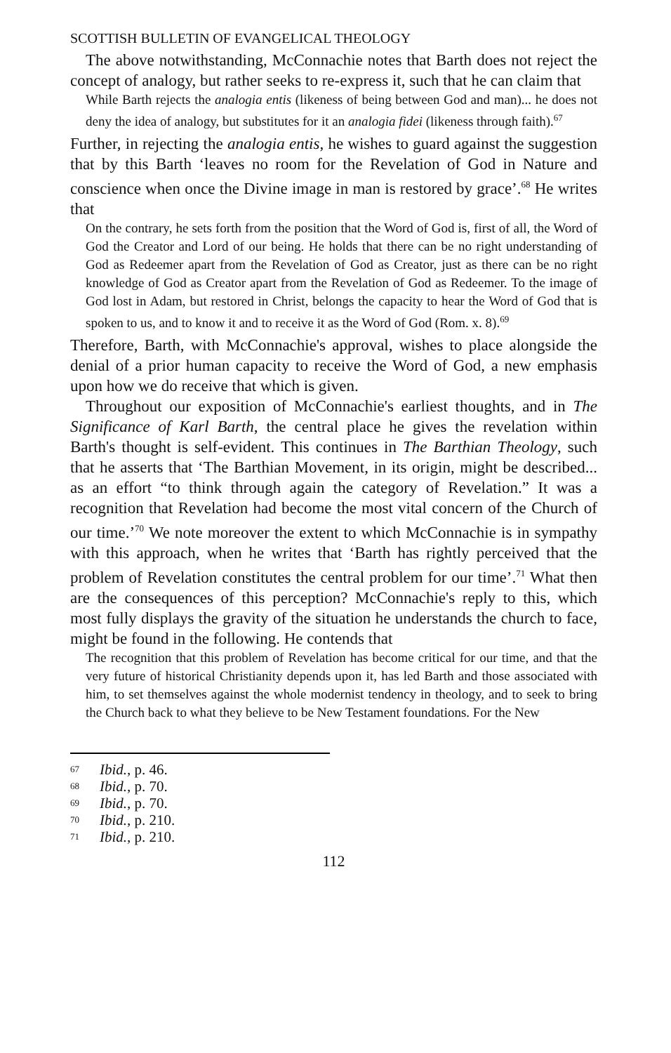SCOTTISH BULLETIN OF EVANGELICAL THEOLOGY
The above notwithstanding, McConnachie notes that Barth does not reject the concept of analogy, but rather seeks to re-express it, such that he can claim that
While Barth rejects the analogia entis (likeness of being between God and man)... he does not deny the idea of analogy, but substitutes for it an analogia fidei (likeness through faith).<sup>67</sup>
Further, in rejecting the analogia entis, he wishes to guard against the suggestion that by this Barth ‘leaves no room for the Revelation of God in Nature and conscience when once the Divine image in man is restored by grace’.<sup>68</sup> He writes that
On the contrary, he sets forth from the position that the Word of God is, first of all, the Word of God the Creator and Lord of our being. He holds that there can be no right understanding of God as Redeemer apart from the Revelation of God as Creator, just as there can be no right knowledge of God as Creator apart from the Revelation of God as Redeemer. To the image of God lost in Adam, but restored in Christ, belongs the capacity to hear the Word of God that is spoken to us, and to know it and to receive it as the Word of God (Rom. x. 8).<sup>69</sup>
Therefore, Barth, with McConnachie's approval, wishes to place alongside the denial of a prior human capacity to receive the Word of God, a new emphasis upon how we do receive that which is given.
Throughout our exposition of McConnachie's earliest thoughts, and in The Significance of Karl Barth, the central place he gives the revelation within Barth's thought is self-evident. This continues in The Barthian Theology, such that he asserts that ‘The Barthian Movement, in its origin, might be described... as an effort “to think through again the category of Revelation.” It was a recognition that Revelation had become the most vital concern of the Church of our time.’<sup>70</sup> We note moreover the extent to which McConnachie is in sympathy with this approach, when he writes that ‘Barth has rightly perceived that the problem of Revelation constitutes the central problem for our time’.<sup>71</sup> What then are the consequences of this perception? McConnachie's reply to this, which most fully displays the gravity of the situation he understands the church to face, might be found in the following. He contends that
The recognition that this problem of Revelation has become critical for our time, and that the very future of historical Christianity depends upon it, has led Barth and those associated with him, to set themselves against the whole modernist tendency in theology, and to seek to bring the Church back to what they believe to be New Testament foundations. For the New
67 Ibid., p. 46.
68 Ibid., p. 70.
69 Ibid., p. 70.
70 Ibid., p. 210.
71 Ibid., p. 210.
112